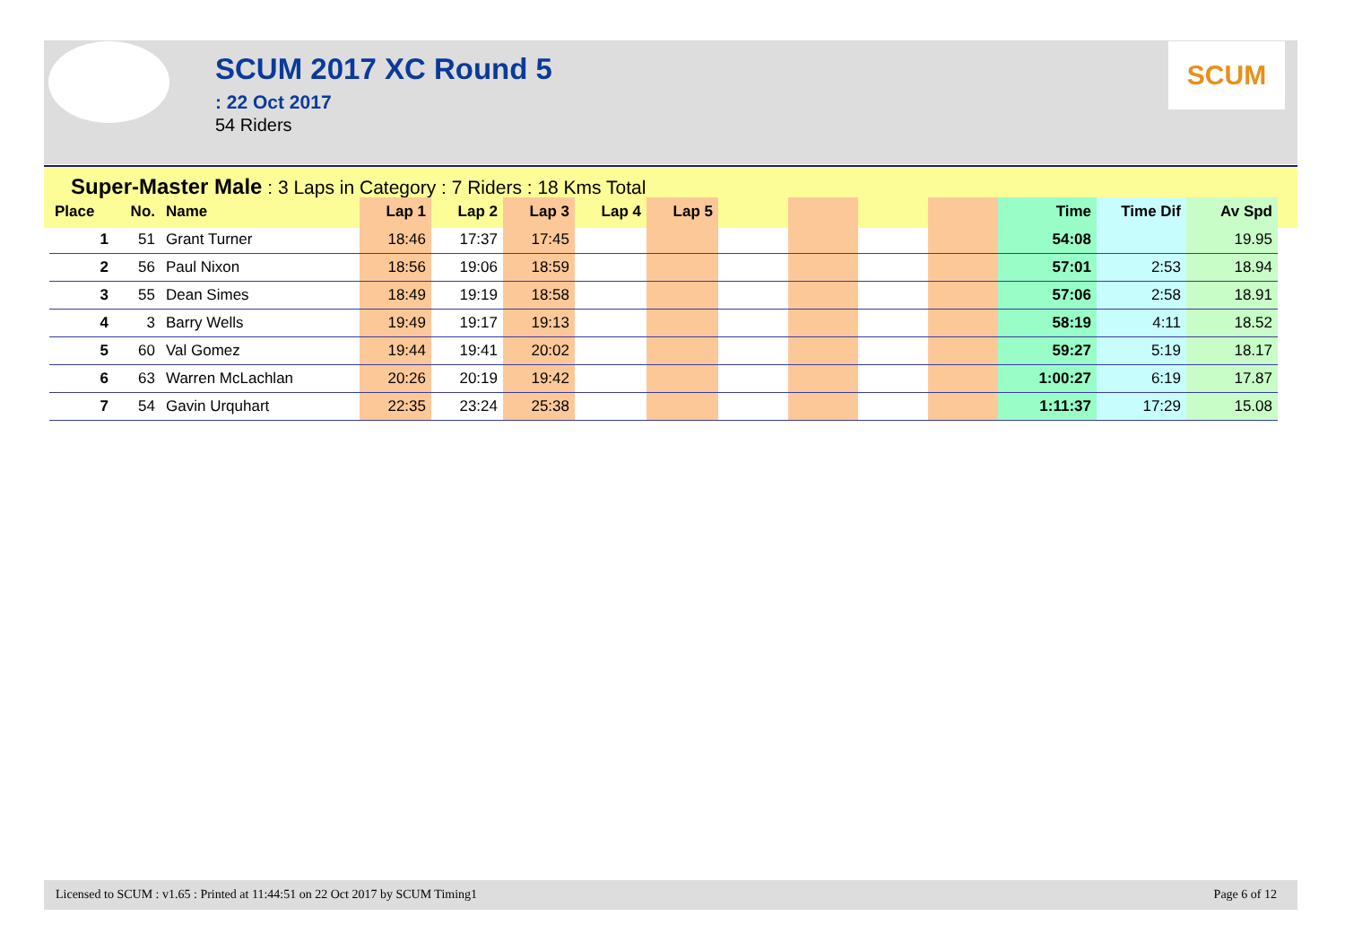SCUM
SCUM 2017 XC Round 5
: 22 Oct 2017
54 Riders
Super-Master Male : 3 Laps in Category : 7 Riders : 18 Kms Total
| Place | No. | Name | Lap 1 | Lap 2 | Lap 3 | Lap 4 | Lap 5 | | | | | Time | Time Dif | Av Spd |
| --- | --- | --- | --- | --- | --- | --- | --- | --- | --- | --- | --- | --- | --- | --- |
| 1 | 51 | Grant Turner | 18:46 | 17:37 | 17:45 | | | | | | | 54:08 | | 19.95 |
| 2 | 56 | Paul Nixon | 18:56 | 19:06 | 18:59 | | | | | | | 57:01 | 2:53 | 18.94 |
| 3 | 55 | Dean Simes | 18:49 | 19:19 | 18:58 | | | | | | | 57:06 | 2:58 | 18.91 |
| 4 | 3 | Barry Wells | 19:49 | 19:17 | 19:13 | | | | | | | 58:19 | 4:11 | 18.52 |
| 5 | 60 | Val Gomez | 19:44 | 19:41 | 20:02 | | | | | | | 59:27 | 5:19 | 18.17 |
| 6 | 63 | Warren McLachlan | 20:26 | 20:19 | 19:42 | | | | | | | 1:00:27 | 6:19 | 17.87 |
| 7 | 54 | Gavin Urquhart | 22:35 | 23:24 | 25:38 | | | | | | | 1:11:37 | 17:29 | 15.08 |
Licensed to SCUM : v1.65 : Printed at 11:44:51 on 22 Oct 2017 by SCUM Timing1 Page 6 of 12